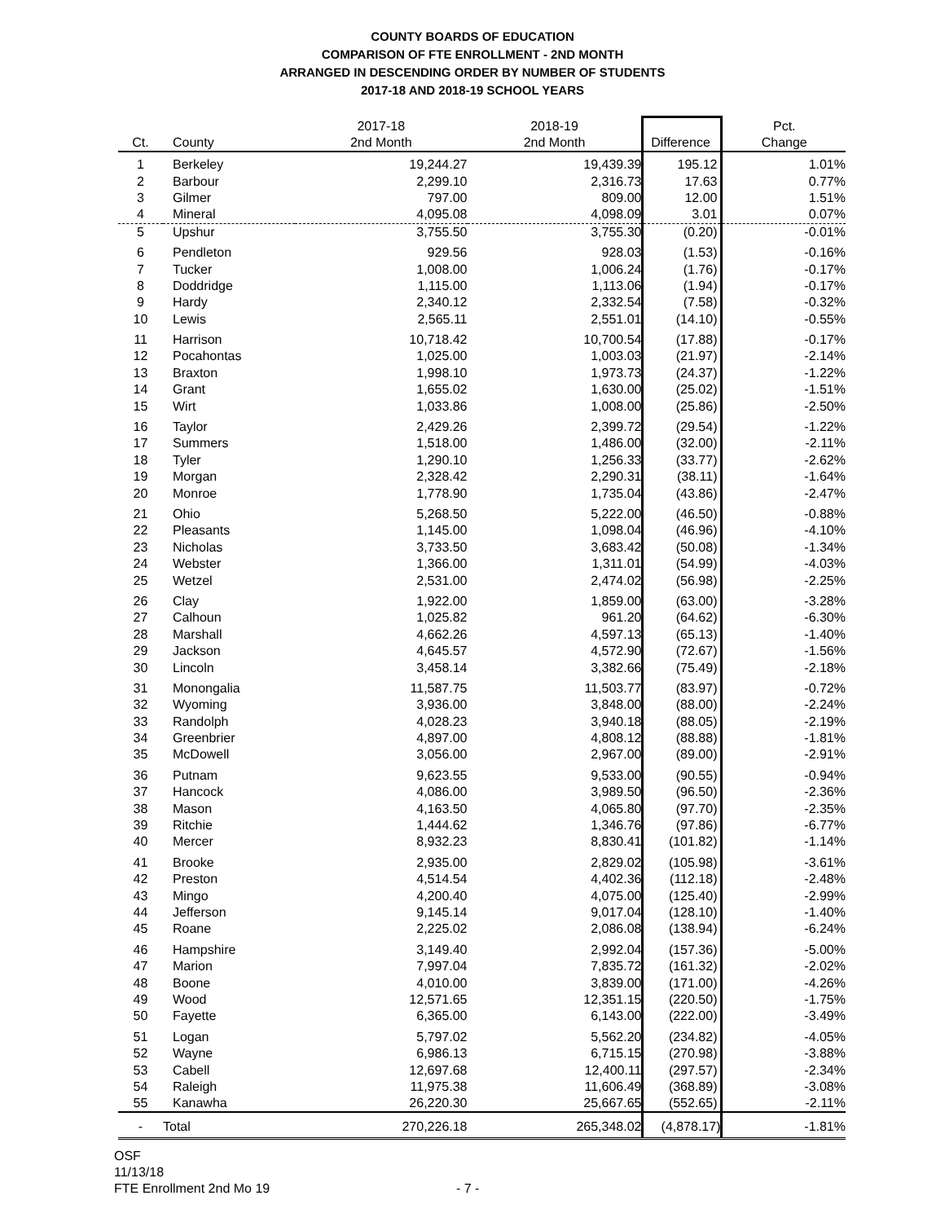COUNTY BOARDS OF EDUCATION
COMPARISON OF FTE ENROLLMENT - 2ND MONTH
ARRANGED IN DESCENDING ORDER BY NUMBER OF STUDENTS
2017-18 AND 2018-19 SCHOOL YEARS
| Ct. | County | 2017-18 2nd Month | 2018-19 2nd Month | Difference | Pct. Change |
| --- | --- | --- | --- | --- | --- |
| 1 | Berkeley | 19,244.27 | 19,439.39 | 195.12 | 1.01% |
| 2 | Barbour | 2,299.10 | 2,316.73 | 17.63 | 0.77% |
| 3 | Gilmer | 797.00 | 809.00 | 12.00 | 1.51% |
| 4 | Mineral | 4,095.08 | 4,098.09 | 3.01 | 0.07% |
| 5 | Upshur | 3,755.50 | 3,755.30 | (0.20) | -0.01% |
| 6 | Pendleton | 929.56 | 928.03 | (1.53) | -0.16% |
| 7 | Tucker | 1,008.00 | 1,006.24 | (1.76) | -0.17% |
| 8 | Doddridge | 1,115.00 | 1,113.06 | (1.94) | -0.17% |
| 9 | Hardy | 2,340.12 | 2,332.54 | (7.58) | -0.32% |
| 10 | Lewis | 2,565.11 | 2,551.01 | (14.10) | -0.55% |
| 11 | Harrison | 10,718.42 | 10,700.54 | (17.88) | -0.17% |
| 12 | Pocahontas | 1,025.00 | 1,003.03 | (21.97) | -2.14% |
| 13 | Braxton | 1,998.10 | 1,973.73 | (24.37) | -1.22% |
| 14 | Grant | 1,655.02 | 1,630.00 | (25.02) | -1.51% |
| 15 | Wirt | 1,033.86 | 1,008.00 | (25.86) | -2.50% |
| 16 | Taylor | 2,429.26 | 2,399.72 | (29.54) | -1.22% |
| 17 | Summers | 1,518.00 | 1,486.00 | (32.00) | -2.11% |
| 18 | Tyler | 1,290.10 | 1,256.33 | (33.77) | -2.62% |
| 19 | Morgan | 2,328.42 | 2,290.31 | (38.11) | -1.64% |
| 20 | Monroe | 1,778.90 | 1,735.04 | (43.86) | -2.47% |
| 21 | Ohio | 5,268.50 | 5,222.00 | (46.50) | -0.88% |
| 22 | Pleasants | 1,145.00 | 1,098.04 | (46.96) | -4.10% |
| 23 | Nicholas | 3,733.50 | 3,683.42 | (50.08) | -1.34% |
| 24 | Webster | 1,366.00 | 1,311.01 | (54.99) | -4.03% |
| 25 | Wetzel | 2,531.00 | 2,474.02 | (56.98) | -2.25% |
| 26 | Clay | 1,922.00 | 1,859.00 | (63.00) | -3.28% |
| 27 | Calhoun | 1,025.82 | 961.20 | (64.62) | -6.30% |
| 28 | Marshall | 4,662.26 | 4,597.13 | (65.13) | -1.40% |
| 29 | Jackson | 4,645.57 | 4,572.90 | (72.67) | -1.56% |
| 30 | Lincoln | 3,458.14 | 3,382.66 | (75.49) | -2.18% |
| 31 | Monongalia | 11,587.75 | 11,503.77 | (83.97) | -0.72% |
| 32 | Wyoming | 3,936.00 | 3,848.00 | (88.00) | -2.24% |
| 33 | Randolph | 4,028.23 | 3,940.18 | (88.05) | -2.19% |
| 34 | Greenbrier | 4,897.00 | 4,808.12 | (88.88) | -1.81% |
| 35 | McDowell | 3,056.00 | 2,967.00 | (89.00) | -2.91% |
| 36 | Putnam | 9,623.55 | 9,533.00 | (90.55) | -0.94% |
| 37 | Hancock | 4,086.00 | 3,989.50 | (96.50) | -2.36% |
| 38 | Mason | 4,163.50 | 4,065.80 | (97.70) | -2.35% |
| 39 | Ritchie | 1,444.62 | 1,346.76 | (97.86) | -6.77% |
| 40 | Mercer | 8,932.23 | 8,830.41 | (101.82) | -1.14% |
| 41 | Brooke | 2,935.00 | 2,829.02 | (105.98) | -3.61% |
| 42 | Preston | 4,514.54 | 4,402.36 | (112.18) | -2.48% |
| 43 | Mingo | 4,200.40 | 4,075.00 | (125.40) | -2.99% |
| 44 | Jefferson | 9,145.14 | 9,017.04 | (128.10) | -1.40% |
| 45 | Roane | 2,225.02 | 2,086.08 | (138.94) | -6.24% |
| 46 | Hampshire | 3,149.40 | 2,992.04 | (157.36) | -5.00% |
| 47 | Marion | 7,997.04 | 7,835.72 | (161.32) | -2.02% |
| 48 | Boone | 4,010.00 | 3,839.00 | (171.00) | -4.26% |
| 49 | Wood | 12,571.65 | 12,351.15 | (220.50) | -1.75% |
| 50 | Fayette | 6,365.00 | 6,143.00 | (222.00) | -3.49% |
| 51 | Logan | 5,797.02 | 5,562.20 | (234.82) | -4.05% |
| 52 | Wayne | 6,986.13 | 6,715.15 | (270.98) | -3.88% |
| 53 | Cabell | 12,697.68 | 12,400.11 | (297.57) | -2.34% |
| 54 | Raleigh | 11,975.38 | 11,606.49 | (368.89) | -3.08% |
| 55 | Kanawha | 26,220.30 | 25,667.65 | (552.65) | -2.11% |
| - | Total | 270,226.18 | 265,348.02 | (4,878.17) | -1.81% |
OSF
11/13/18
FTE Enrollment 2nd Mo 19
- 7 -